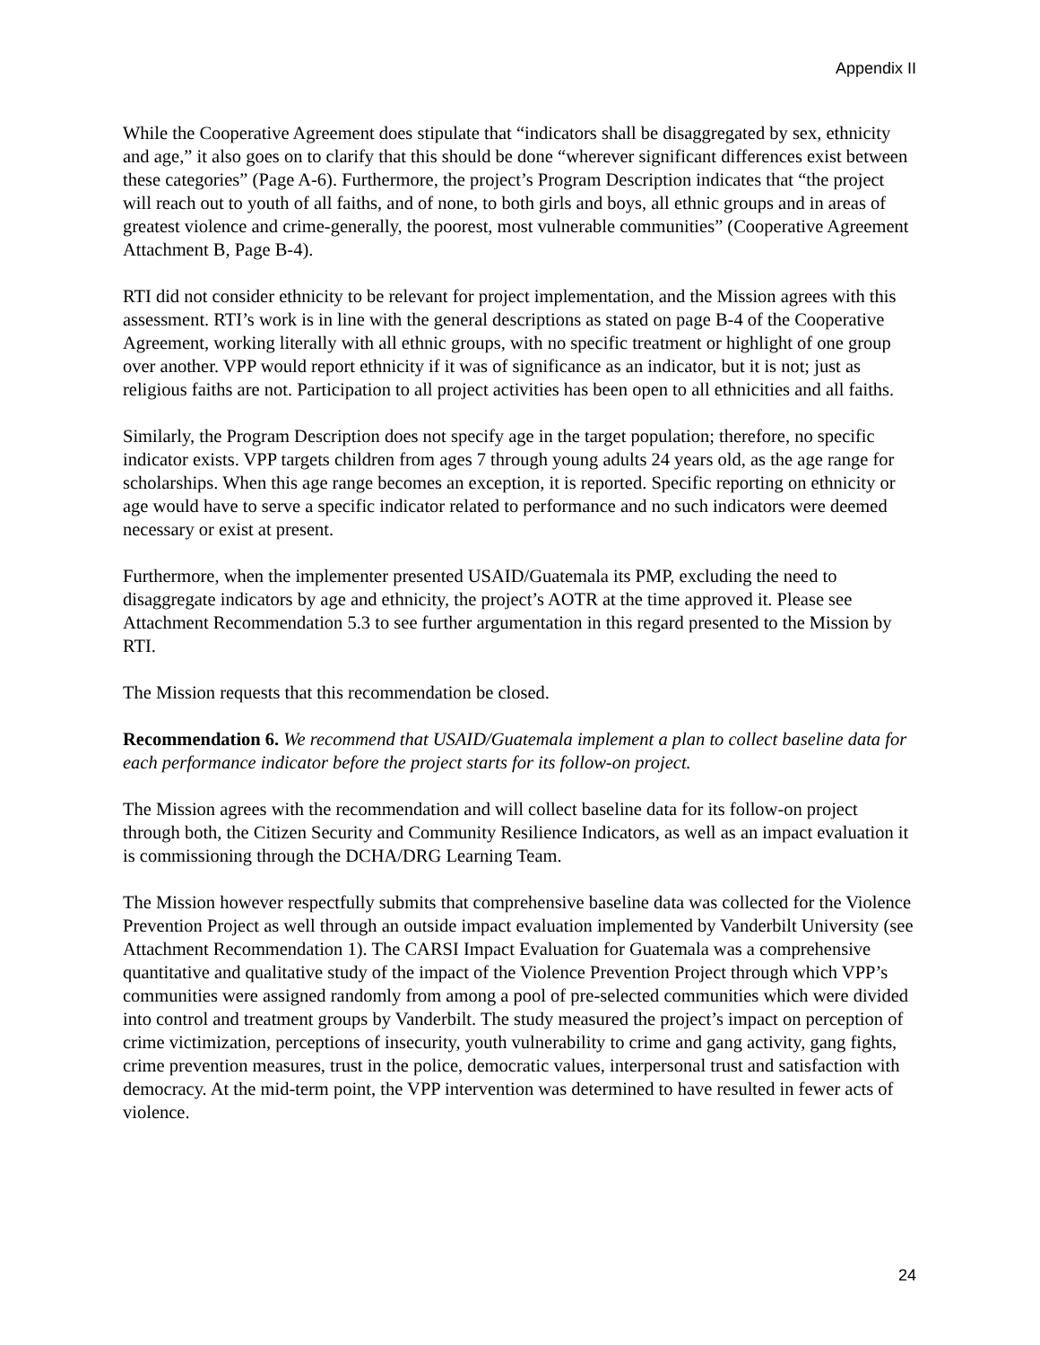Appendix II
While the Cooperative Agreement does stipulate that “indicators shall be disaggregated by sex, ethnicity and age,” it also goes on to clarify that this should be done “wherever significant differences exist between these categories” (Page A-6). Furthermore, the project’s Program Description indicates that “the project will reach out to youth of all faiths, and of none, to both girls and boys, all ethnic groups and in areas of greatest violence and crime-generally, the poorest, most vulnerable communities” (Cooperative Agreement Attachment B, Page B-4).
RTI did not consider ethnicity to be relevant for project implementation, and the Mission agrees with this assessment. RTI’s work is in line with the general descriptions as stated on page B-4 of the Cooperative Agreement, working literally with all ethnic groups, with no specific treatment or highlight of one group over another. VPP would report ethnicity if it was of significance as an indicator, but it is not; just as religious faiths are not. Participation to all project activities has been open to all ethnicities and all faiths.
Similarly, the Program Description does not specify age in the target population; therefore, no specific indicator exists. VPP targets children from ages 7 through young adults 24 years old, as the age range for scholarships. When this age range becomes an exception, it is reported. Specific reporting on ethnicity or age would have to serve a specific indicator related to performance and no such indicators were deemed necessary or exist at present.
Furthermore, when the implementer presented USAID/Guatemala its PMP, excluding the need to disaggregate indicators by age and ethnicity, the project’s AOTR at the time approved it. Please see Attachment Recommendation 5.3 to see further argumentation in this regard presented to the Mission by RTI.
The Mission requests that this recommendation be closed.
Recommendation 6. We recommend that USAID/Guatemala implement a plan to collect baseline data for each performance indicator before the project starts for its follow-on project.
The Mission agrees with the recommendation and will collect baseline data for its follow-on project through both, the Citizen Security and Community Resilience Indicators, as well as an impact evaluation it is commissioning through the DCHA/DRG Learning Team.
The Mission however respectfully submits that comprehensive baseline data was collected for the Violence Prevention Project as well through an outside impact evaluation implemented by Vanderbilt University (see Attachment Recommendation 1). The CARSI Impact Evaluation for Guatemala was a comprehensive quantitative and qualitative study of the impact of the Violence Prevention Project through which VPP’s communities were assigned randomly from among a pool of pre-selected communities which were divided into control and treatment groups by Vanderbilt. The study measured the project’s impact on perception of crime victimization, perceptions of insecurity, youth vulnerability to crime and gang activity, gang fights, crime prevention measures, trust in the police, democratic values, interpersonal trust and satisfaction with democracy. At the mid-term point, the VPP intervention was determined to have resulted in fewer acts of violence.
24